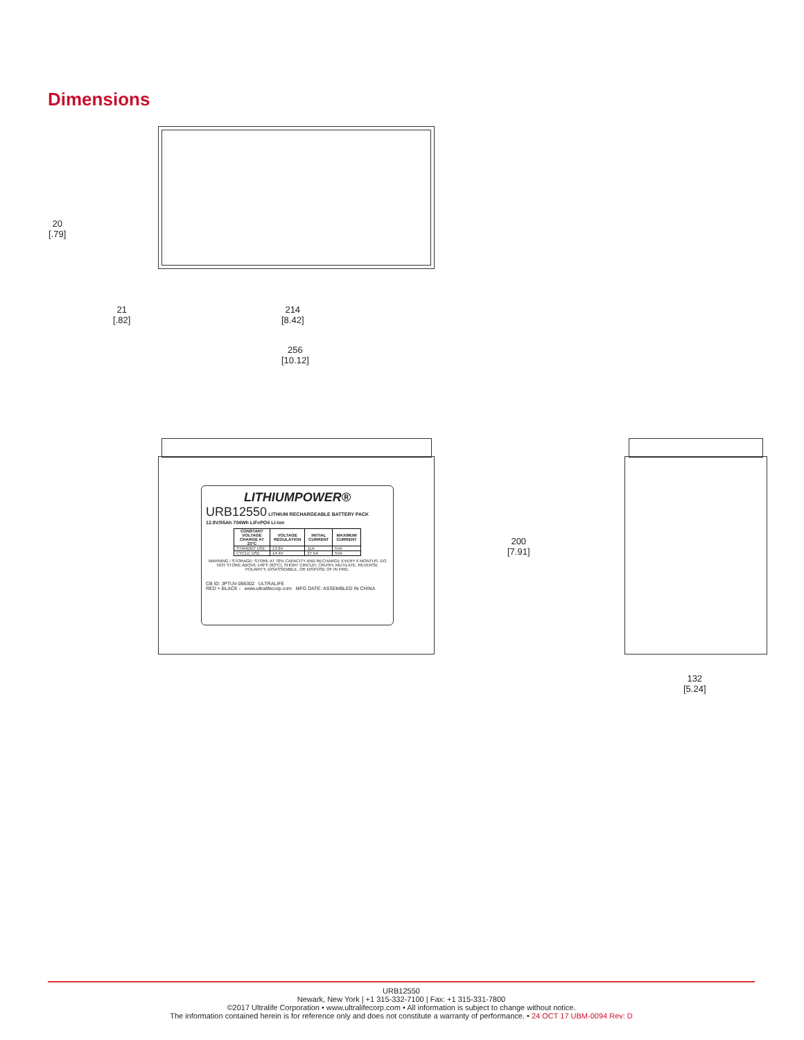Dimensions
20
[.79]
21
[.82]
214
[8.42]
256
[10.12]
LITHIUMPOWER®
URB12550 LITHIUM RECHARGEABLE BATTERY PACK 12.8V/55Ah 704Wh LiFePO4 Li-ion
| CONSTANT VOLTAGE CHARGE AT 23°C | VOLTAGE REGULATION | INITIAL CURRENT | MAXIMUM CURRENT |
| --- | --- | --- | --- |
| STANDBY USE | 13.6V | 11A | 55A |
| CYCLE USE | 14.4V | 27.5A | 55A |
WARNING / STORAGE: STORE AT 70% CAPACITY AND RECHARGE EVERY 6 MONTHS. DO NOT STORE ABOVE 140°F (60°C), SHORT CIRCUIT, CRUSH, MUTILATE, REVERSE POLARITY, DISASSEMBLE, OR DISPOSE OF IN FIRE.
CB ID: JPTUV-096302 ULTRALIFE
RED + BLACK - www.ultralifecorp.com MFG DATE: ASSEMBLED IN CHINA
200
[7.91]
132
[5.24]
URB12550
Newark, New York | +1 315-332-7100 | Fax: +1 315-331-7800
©2017 Ultralife Corporation • www.ultralifecorp.com • All information is subject to change without notice.
The information contained herein is for reference only and does not constitute a warranty of performance. • 24 OCT 17 UBM-0094 Rev: D